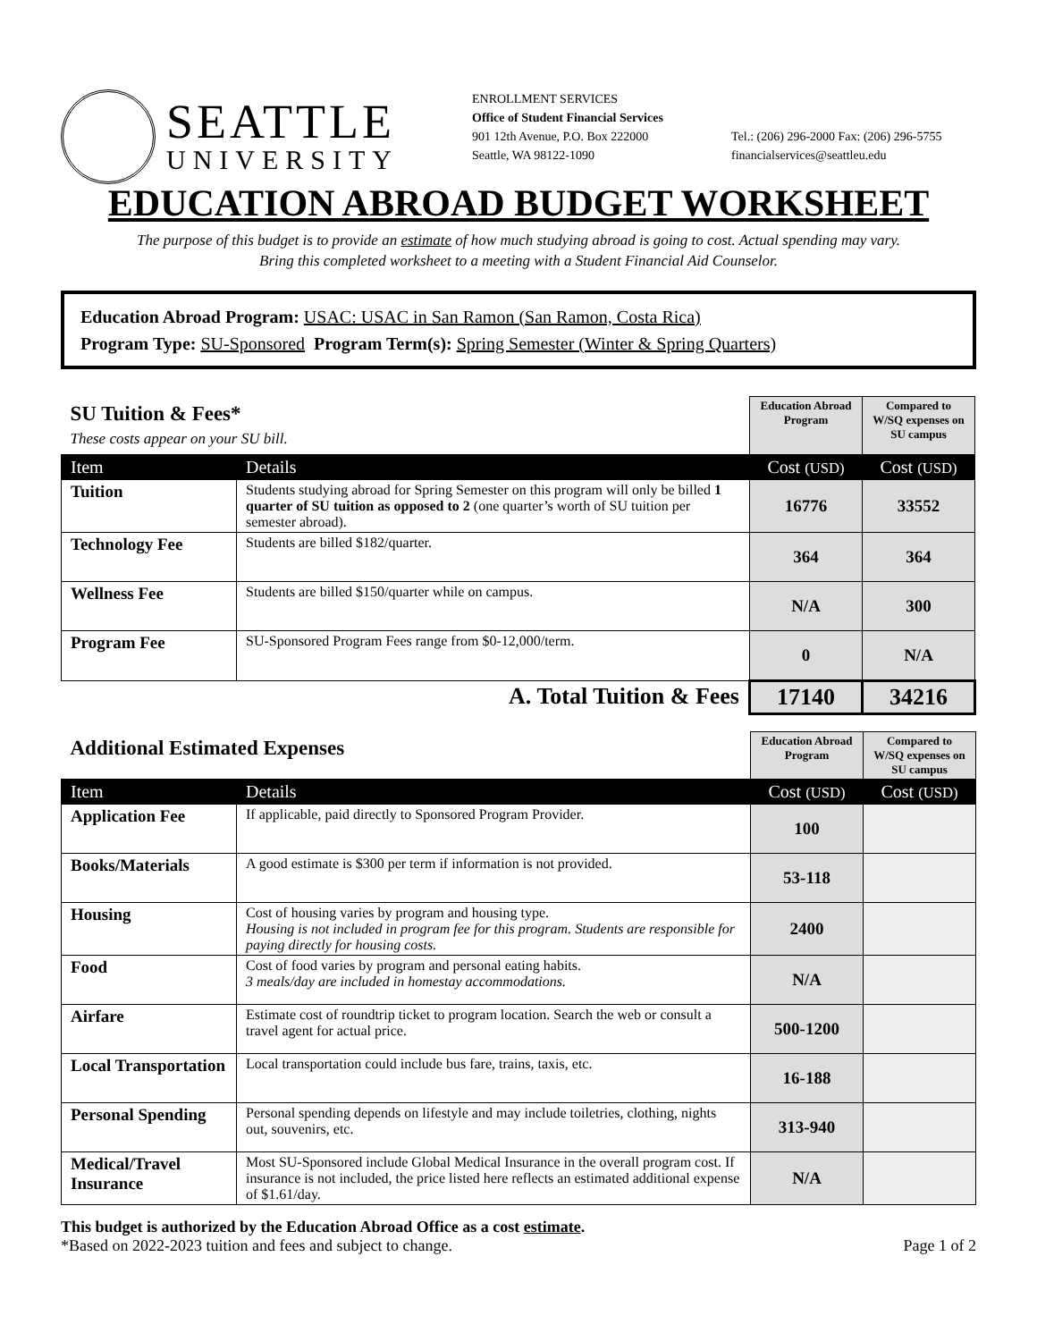SEATTLE
UNIVERSITY
ENROLLMENT SERVICES
Office of Student Financial Services
901 12th Avenue, P.O. Box 222000
Seattle, WA 98122-1090
Tel.: (206) 296-2000 Fax: (206) 296-5755
financialservices@seattleu.edu
EDUCATION ABROAD BUDGET WORKSHEET
The purpose of this budget is to provide an estimate of how much studying abroad is going to cost. Actual spending may vary.
Bring this completed worksheet to a meeting with a Student Financial Aid Counselor.
Education Abroad Program: USAC: USAC in San Ramon (San Ramon, Costa Rica)
Program Type: SU-Sponsored Program Term(s): Spring Semester (Winter & Spring Quarters)
| SU Tuition & Fees* These costs appear on your SU bill. | | Education Abroad Program | Compared to W/SQ expenses on SU campus |
| Item | Details | Cost (USD) | Cost (USD) |
| Tuition | Students studying abroad for Spring Semester on this program will only be billed 1 quarter of SU tuition as opposed to 2 (one quarter’s worth of SU tuition per semester abroad). | 16776 | 33552 |
| Technology Fee | Students are billed $182/quarter. | 364 | 364 |
| Wellness Fee | Students are billed $150/quarter while on campus. | N/A | 300 |
| Program Fee | SU-Sponsored Program Fees range from $0-12,000/term. | 0 | N/A |
| A. Total Tuition & Fees | | 17140 | 34216 |
| Additional Estimated Expenses | | Education Abroad Program | Compared to W/SQ expenses on SU campus |
| Item | Details | Cost (USD) | Cost (USD) |
| Application Fee | If applicable, paid directly to Sponsored Program Provider. | 100 | |
| Books/Materials | A good estimate is $300 per term if information is not provided. | 53-118 | |
| Housing | Cost of housing varies by program and housing type. Housing is not included in program fee for this program. Students are responsible for paying directly for housing costs. | 2400 | |
| Food | Cost of food varies by program and personal eating habits. 3 meals/day are included in homestay accommodations. | N/A | |
| Airfare | Estimate cost of roundtrip ticket to program location. Search the web or consult a travel agent for actual price. | 500-1200 | |
| Local Transportation | Local transportation could include bus fare, trains, taxis, etc. | 16-188 | |
| Personal Spending | Personal spending depends on lifestyle and may include toiletries, clothing, nights out, souvenirs, etc. | 313-940 | |
| Medical/Travel Insurance | Most SU-Sponsored include Global Medical Insurance in the overall program cost. If insurance is not included, the price listed here reflects an estimated additional expense of $1.61/day. | N/A | |
This budget is authorized by the Education Abroad Office as a cost estimate.
*Based on 2022-2023 tuition and fees and subject to change. Page 1 of 2